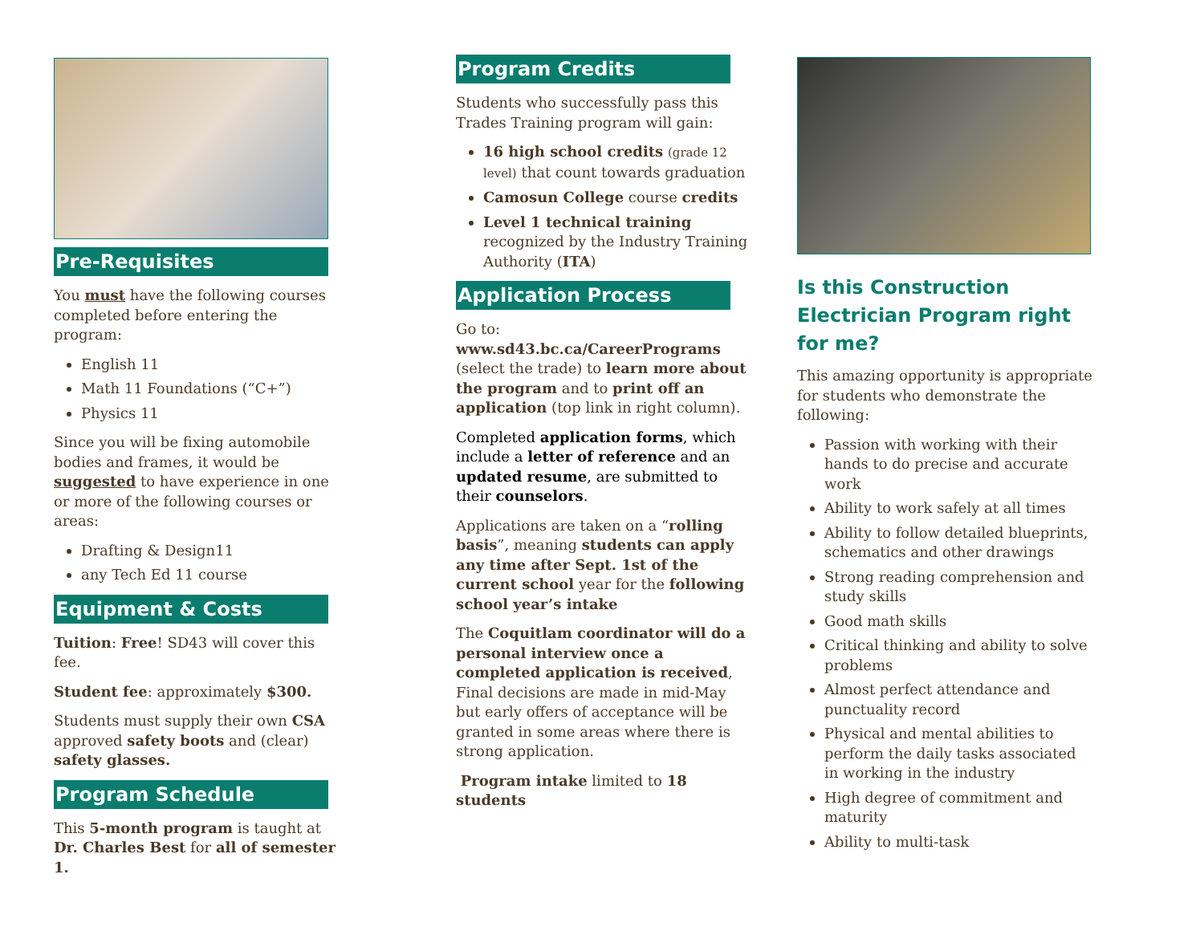Pre-Requisites
You must have the following courses completed before entering the program:
English 11
Math 11 Foundations (“C+”)
Physics 11
Since you will be fixing automobile bodies and frames, it would be suggested to have experience in one or more of the following courses or areas:
Drafting & Design11
any Tech Ed 11 course
Equipment & Costs
Tuition: Free! SD43 will cover this fee.
Student fee: approximately $300.
Students must supply their own CSA approved safety boots and (clear) safety glasses.
Program Schedule
This 5-month program is taught at Dr. Charles Best for all of semester 1.
Program Credits
Students who successfully pass this Trades Training program will gain:
16 high school credits (grade 12 level) that count towards graduation
Camosun College course credits
Level 1 technical training recognized by the Industry Training Authority (ITA)
Application Process
Go to:
www.sd43.bc.ca/CareerPrograms (select the trade) to learn more about the program and to print off an application (top link in right column).
Completed application forms, which include a letter of reference and an updated resume, are submitted to their counselors.
Applications are taken on a “rolling basis”, meaning students can apply any time after Sept. 1st of the current school year for the following school year’s intake
The Coquitlam coordinator will do a personal interview once a completed application is received, Final decisions are made in mid-May but early offers of acceptance will be granted in some areas where there is strong application.
Program intake limited to 18 students
Is this Construction Electrician Program right for me?
This amazing opportunity is appropriate for students who demonstrate the following:
Passion with working with their hands to do precise and accurate work
Ability to work safely at all times
Ability to follow detailed blueprints, schematics and other drawings
Strong reading comprehension and study skills
Good math skills
Critical thinking and ability to solve problems
Almost perfect attendance and punctuality record
Physical and mental abilities to perform the daily tasks associated in working in the industry
High degree of commitment and maturity
Ability to multi-task